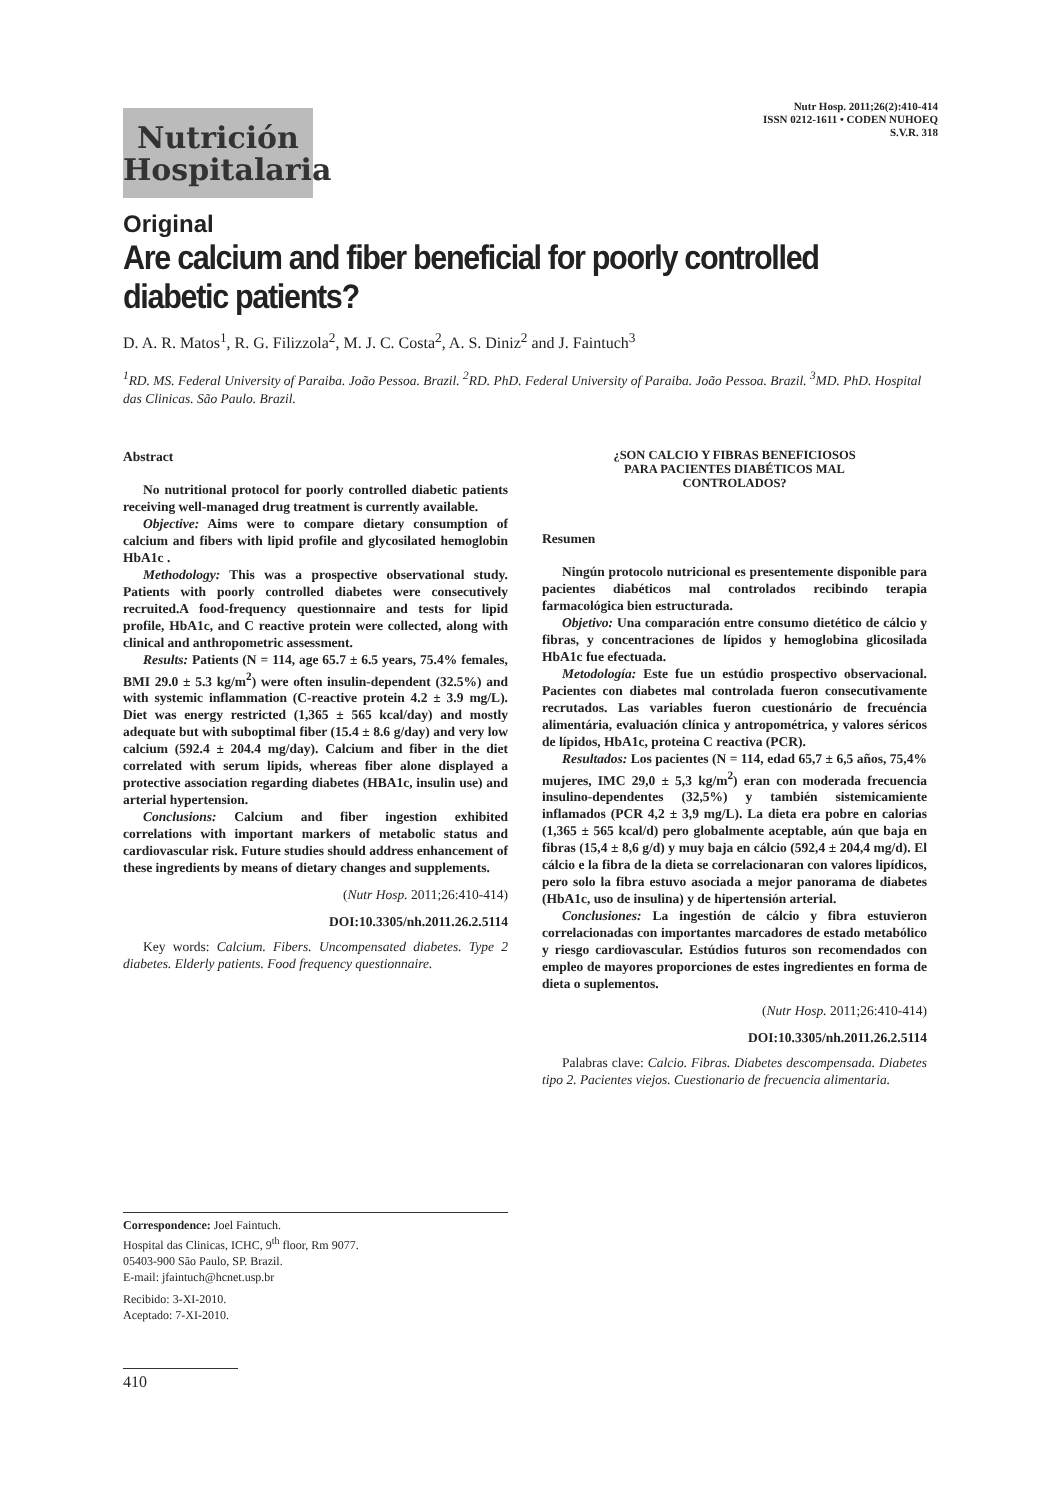Nutrición
Hospitalaria
Nutr Hosp. 2011;26(2):410-414
ISSN 0212-1611 • CODEN NUHOEQ
S.V.R. 318
Original
Are calcium and fiber beneficial for poorly controlled diabetic patients?
D. A. R. Matos<sup>1</sup>, R. G. Filizzola<sup>2</sup>, M. J. C. Costa<sup>2</sup>, A. S. Diniz<sup>2</sup> and J. Faintuch<sup>3</sup>
<sup>1</sup> RD. MS. Federal University of Paraiba. João Pessoa. Brazil. <sup>2</sup>RD. PhD. Federal University of Paraiba. João Pessoa. Brazil. <sup>3</sup>MD. PhD. Hospital das Clinicas. São Paulo. Brazil.
Abstract
No nutritional protocol for poorly controlled diabetic patients receiving well-managed drug treatment is currently available.
Objective: Aims were to compare dietary consumption of calcium and fibers with lipid profile and glycosilated hemoglobin HbA1c .
Methodology: This was a prospective observational study. Patients with poorly controlled diabetes were consecutively recruited.A food-frequency questionnaire and tests for lipid profile, HbA1c, and C reactive protein were collected, along with clinical and anthropometric assessment.
Results: Patients (N = 114, age 65.7 ± 6.5 years, 75.4% females, BMI 29.0 ± 5.3 kg/m<sup>2</sup>) were often insulin-dependent (32.5%) and with systemic inflammation (C-reactive protein 4.2 ± 3.9 mg/L). Diet was energy restricted (1,365 ± 565 kcal/day) and mostly adequate but with suboptimal fiber (15.4 ± 8.6 g/day) and very low calcium (592.4 ± 204.4 mg/day). Calcium and fiber in the diet correlated with serum lipids, whereas fiber alone displayed a protective association regarding diabetes (HBA1c, insulin use) and arterial hypertension.
Conclusions: Calcium and fiber ingestion exhibited correlations with important markers of metabolic status and cardiovascular risk. Future studies should address enhancement of these ingredients by means of dietary changes and supplements.
(Nutr Hosp. 2011;26:410-414)
DOI:10.3305/nh.2011.26.2.5114
Key words: Calcium. Fibers. Uncompensated diabetes. Type 2 diabetes. Elderly patients. Food frequency questionnaire.
¿SON CALCIO Y FIBRAS BENEFICIOSOS
PARA PACIENTES DIABÉTICOS MAL
CONTROLADOS?
Resumen
Ningún protocolo nutricional es presentemente disponible para pacientes diabéticos mal controlados recibindo terapia farmacológica bien estructurada.
Objetivo: Una comparación entre consumo dietético de cálcio y fibras, y concentraciones de lípidos y hemoglobina glicosilada HbA1c fue efectuada.
Metodología: Este fue un estúdio prospectivo observacional. Pacientes con diabetes mal controlada fueron consecutivamente recrutados. Las variables fueron cuestionário de frecuéncia alimentária, evaluación clínica y antropométrica, y valores séricos de lípidos, HbA1c, proteina C reactiva (PCR).
Resultados: Los pacientes (N = 114, edad 65,7 ± 6,5 años, 75,4% mujeres, IMC 29,0 ± 5,3 kg/m<sup>2</sup>) eran con moderada frecuencia insulino-dependentes (32,5%) y también sistemicamiente inflamados (PCR 4,2 ± 3,9 mg/L). La dieta era pobre en calorias (1,365 ± 565 kcal/d) pero globalmente aceptable, aún que baja en fibras (15,4 ± 8,6 g/d) y muy baja en cálcio (592,4 ± 204,4 mg/d). El cálcio e la fibra de la dieta se correlacionaran con valores lipídicos, pero solo la fibra estuvo asociada a mejor panorama de diabetes (HbA1c, uso de insulina) y de hipertensión arterial.
Conclusiones: La ingestión de cálcio y fibra estuvieron correlacionadas con importantes marcadores de estado metabólico y riesgo cardiovascular. Estúdios futuros son recomendados con empleo de mayores proporciones de estes ingredientes en forma de dieta o suplementos.
(Nutr Hosp. 2011;26:410-414)
DOI:10.3305/nh.2011.26.2.5114
Palabras clave: Calcio. Fibras. Diabetes descompensada. Diabetes tipo 2. Pacientes viejos. Cuestionario de frecuencia alimentaria.
Correspondence: Joel Faintuch.
Hospital das Clinicas, ICHC, 9<sup>th</sup> floor, Rm 9077.
05403-900 São Paulo, SP. Brazil.
E-mail: jfaintuch@hcnet.usp.br
Recibido: 3-XI-2010.
Aceptado: 7-XI-2010.
410